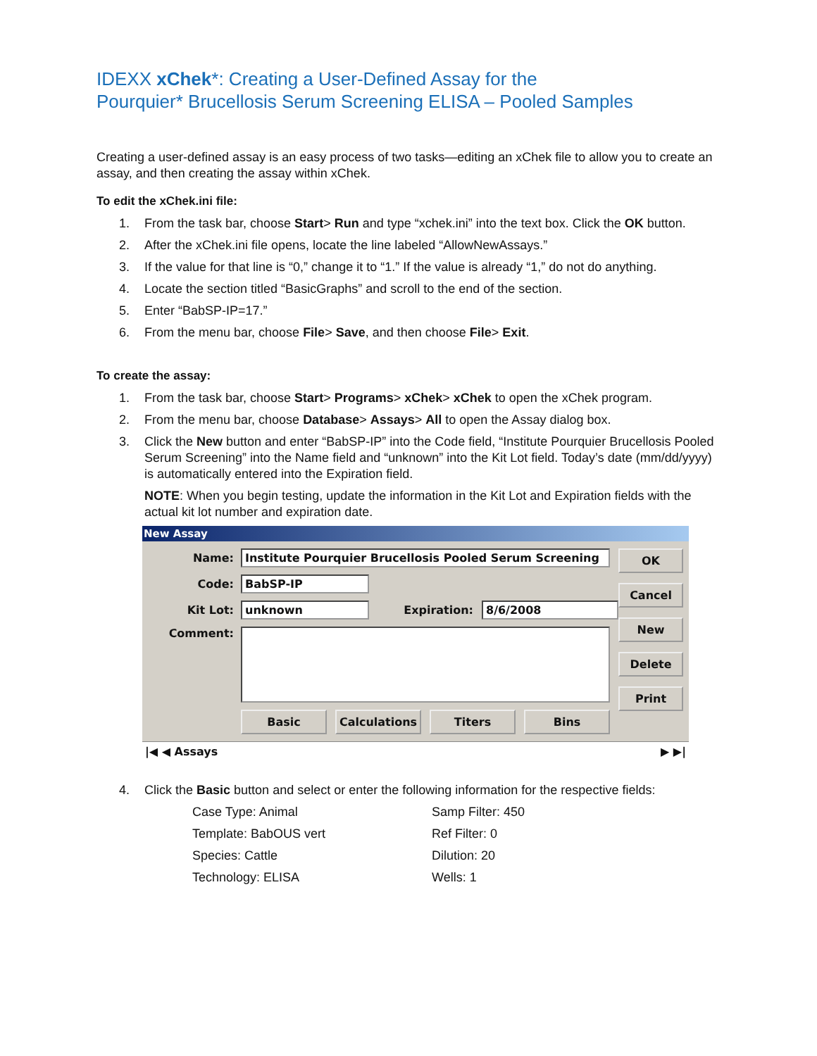IDEXX xChek*: Creating a User-Defined Assay for the
Pourquier* Brucellosis Serum Screening ELISA – Pooled Samples
Creating a user-defined assay is an easy process of two tasks—editing an xChek file to allow you to create an assay, and then creating the assay within xChek.
To edit the xChek.ini file:
1. From the task bar, choose Start> Run and type “xchek.ini” into the text box. Click the OK button.
2. After the xChek.ini file opens, locate the line labeled “AllowNewAssays.”
3. If the value for that line is “0,” change it to “1.” If the value is already “1,” do not do anything.
4. Locate the section titled “BasicGraphs” and scroll to the end of the section.
5. Enter “BabSP-IP=17.”
6. From the menu bar, choose File> Save, and then choose File> Exit.
To create the assay:
1. From the task bar, choose Start> Programs> xChek> xChek to open the xChek program.
2. From the menu bar, choose Database> Assays> All to open the Assay dialog box.
3. Click the New button and enter “BabSP-IP” into the Code field, “Institute Pourquier Brucellosis Pooled Serum Screening” into the Name field and “unknown” into the Kit Lot field. Today’s date (mm/dd/yyyy) is automatically entered into the Expiration field.
NOTE: When you begin testing, update the information in the Kit Lot and Expiration fields with the actual kit lot number and expiration date.
New Assay
Name: Institute Pourquier Brucellosis Pooled Serum Screening
Code: BabSP-IP
Kit Lot: unknown Expiration: 8/6/2008
Comment:
Basic Calculations Titers Bins
OK
Cancel
New
Delete
Print
|◀ ◀ Assays ▶ ▶|
4. Click the Basic button and select or enter the following information for the respective fields:
Case Type: Animal
Template: BabOUS vert
Species: Cattle
Technology: ELISA
Samp Filter: 450
Ref Filter: 0
Dilution: 20
Wells: 1